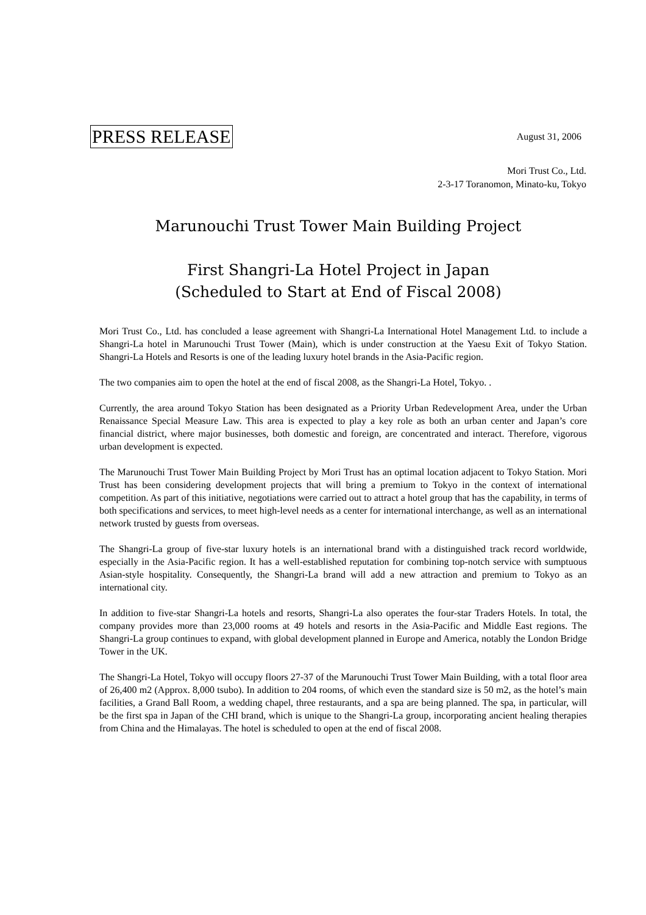PRESS RELEASE August 31, 2006
Mori Trust Co., Ltd.
2-3-17 Toranomon, Minato-ku, Tokyo
Marunouchi Trust Tower Main Building Project
First Shangri-La Hotel Project in Japan
(Scheduled to Start at End of Fiscal 2008)
Mori Trust Co., Ltd. has concluded a lease agreement with Shangri-La International Hotel Management Ltd. to include a Shangri-La hotel in Marunouchi Trust Tower (Main), which is under construction at the Yaesu Exit of Tokyo Station. Shangri-La Hotels and Resorts is one of the leading luxury hotel brands in the Asia-Pacific region.
The two companies aim to open the hotel at the end of fiscal 2008, as the Shangri-La Hotel, Tokyo. .
Currently, the area around Tokyo Station has been designated as a Priority Urban Redevelopment Area, under the Urban Renaissance Special Measure Law. This area is expected to play a key role as both an urban center and Japan’s core financial district, where major businesses, both domestic and foreign, are concentrated and interact. Therefore, vigorous urban development is expected.
The Marunouchi Trust Tower Main Building Project by Mori Trust has an optimal location adjacent to Tokyo Station. Mori Trust has been considering development projects that will bring a premium to Tokyo in the context of international competition. As part of this initiative, negotiations were carried out to attract a hotel group that has the capability, in terms of both specifications and services, to meet high-level needs as a center for international interchange, as well as an international network trusted by guests from overseas.
The Shangri-La group of five-star luxury hotels is an international brand with a distinguished track record worldwide, especially in the Asia-Pacific region. It has a well-established reputation for combining top-notch service with sumptuous Asian-style hospitality. Consequently, the Shangri-La brand will add a new attraction and premium to Tokyo as an international city.
In addition to five-star Shangri-La hotels and resorts, Shangri-La also operates the four-star Traders Hotels. In total, the company provides more than 23,000 rooms at 49 hotels and resorts in the Asia-Pacific and Middle East regions. The Shangri-La group continues to expand, with global development planned in Europe and America, notably the London Bridge Tower in the UK.
The Shangri-La Hotel, Tokyo will occupy floors 27-37 of the Marunouchi Trust Tower Main Building, with a total floor area of 26,400 m2 (Approx. 8,000 tsubo). In addition to 204 rooms, of which even the standard size is 50 m2, as the hotel’s main facilities, a Grand Ball Room, a wedding chapel, three restaurants, and a spa are being planned. The spa, in particular, will be the first spa in Japan of the CHI brand, which is unique to the Shangri-La group, incorporating ancient healing therapies from China and the Himalayas. The hotel is scheduled to open at the end of fiscal 2008.